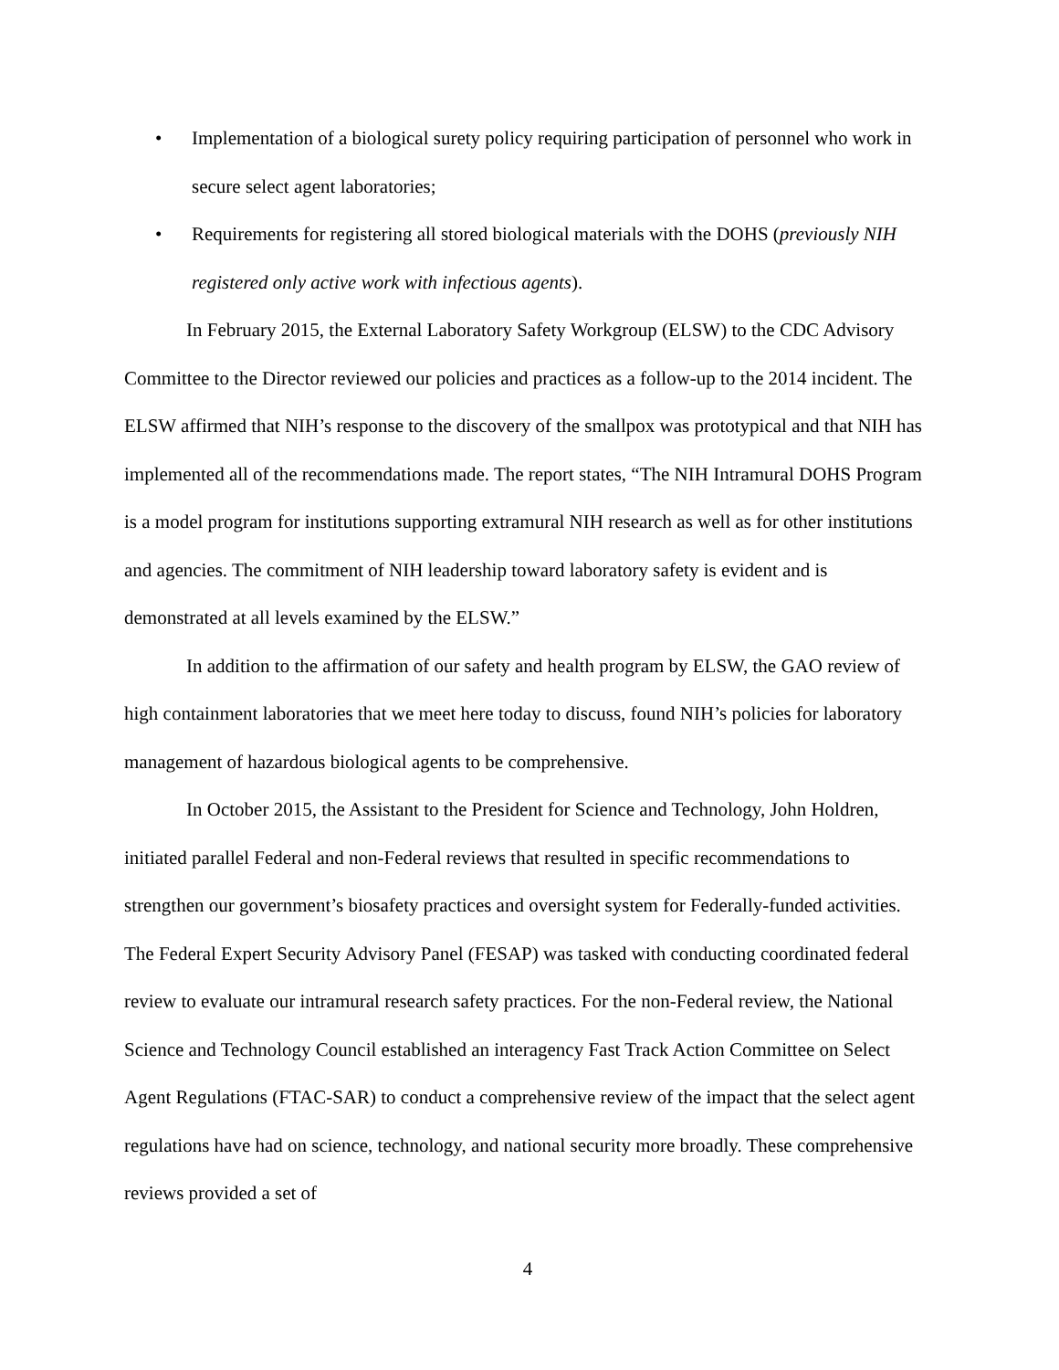• Implementation of a biological surety policy requiring participation of personnel who work in secure select agent laboratories;
• Requirements for registering all stored biological materials with the DOHS (previously NIH registered only active work with infectious agents).
In February 2015, the External Laboratory Safety Workgroup (ELSW) to the CDC Advisory Committee to the Director reviewed our policies and practices as a follow-up to the 2014 incident. The ELSW affirmed that NIH’s response to the discovery of the smallpox was prototypical and that NIH has implemented all of the recommendations made. The report states, “The NIH Intramural DOHS Program is a model program for institutions supporting extramural NIH research as well as for other institutions and agencies. The commitment of NIH leadership toward laboratory safety is evident and is demonstrated at all levels examined by the ELSW.”
In addition to the affirmation of our safety and health program by ELSW, the GAO review of high containment laboratories that we meet here today to discuss, found NIH’s policies for laboratory management of hazardous biological agents to be comprehensive.
In October 2015, the Assistant to the President for Science and Technology, John Holdren, initiated parallel Federal and non-Federal reviews that resulted in specific recommendations to strengthen our government’s biosafety practices and oversight system for Federally-funded activities. The Federal Expert Security Advisory Panel (FESAP) was tasked with conducting coordinated federal review to evaluate our intramural research safety practices. For the non-Federal review, the National Science and Technology Council established an interagency Fast Track Action Committee on Select Agent Regulations (FTAC-SAR) to conduct a comprehensive review of the impact that the select agent regulations have had on science, technology, and national security more broadly. These comprehensive reviews provided a set of
4